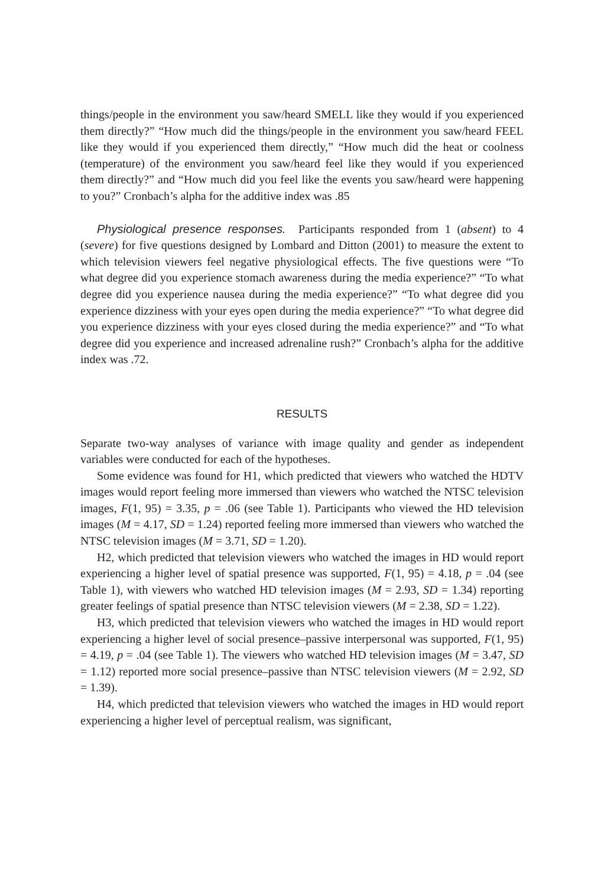things/people in the environment you saw/heard SMELL like they would if you experienced them directly?” “How much did the things/people in the environment you saw/heard FEEL like they would if you experienced them directly,” “How much did the heat or coolness (temperature) of the environment you saw/heard feel like they would if you experienced them directly?” and “How much did you feel like the events you saw/heard were happening to you?” Cronbach’s alpha for the additive index was .85
Physiological presence responses. Participants responded from 1 (absent) to 4 (severe) for five questions designed by Lombard and Ditton (2001) to measure the extent to which television viewers feel negative physiological effects. The five questions were “To what degree did you experience stomach awareness during the media experience?” “To what degree did you experience nausea during the media experience?” “To what degree did you experience dizziness with your eyes open during the media experience?” “To what degree did you experience dizziness with your eyes closed during the media experience?” and “To what degree did you experience and increased adrenaline rush?” Cronbach’s alpha for the additive index was .72.
RESULTS
Separate two-way analyses of variance with image quality and gender as independent variables were conducted for each of the hypotheses.
Some evidence was found for H1, which predicted that viewers who watched the HDTV images would report feeling more immersed than viewers who watched the NTSC television images, F(1, 95) = 3.35, p = .06 (see Table 1). Participants who viewed the HD television images (M = 4.17, SD = 1.24) reported feeling more immersed than viewers who watched the NTSC television images (M = 3.71, SD = 1.20).
H2, which predicted that television viewers who watched the images in HD would report experiencing a higher level of spatial presence was supported, F(1, 95) = 4.18, p = .04 (see Table 1), with viewers who watched HD television images (M = 2.93, SD = 1.34) reporting greater feelings of spatial presence than NTSC television viewers (M = 2.38, SD = 1.22).
H3, which predicted that television viewers who watched the images in HD would report experiencing a higher level of social presence–passive interpersonal was supported, F(1, 95) = 4.19, p = .04 (see Table 1). The viewers who watched HD television images (M = 3.47, SD = 1.12) reported more social presence–passive than NTSC television viewers (M = 2.92, SD = 1.39).
H4, which predicted that television viewers who watched the images in HD would report experiencing a higher level of perceptual realism, was significant,